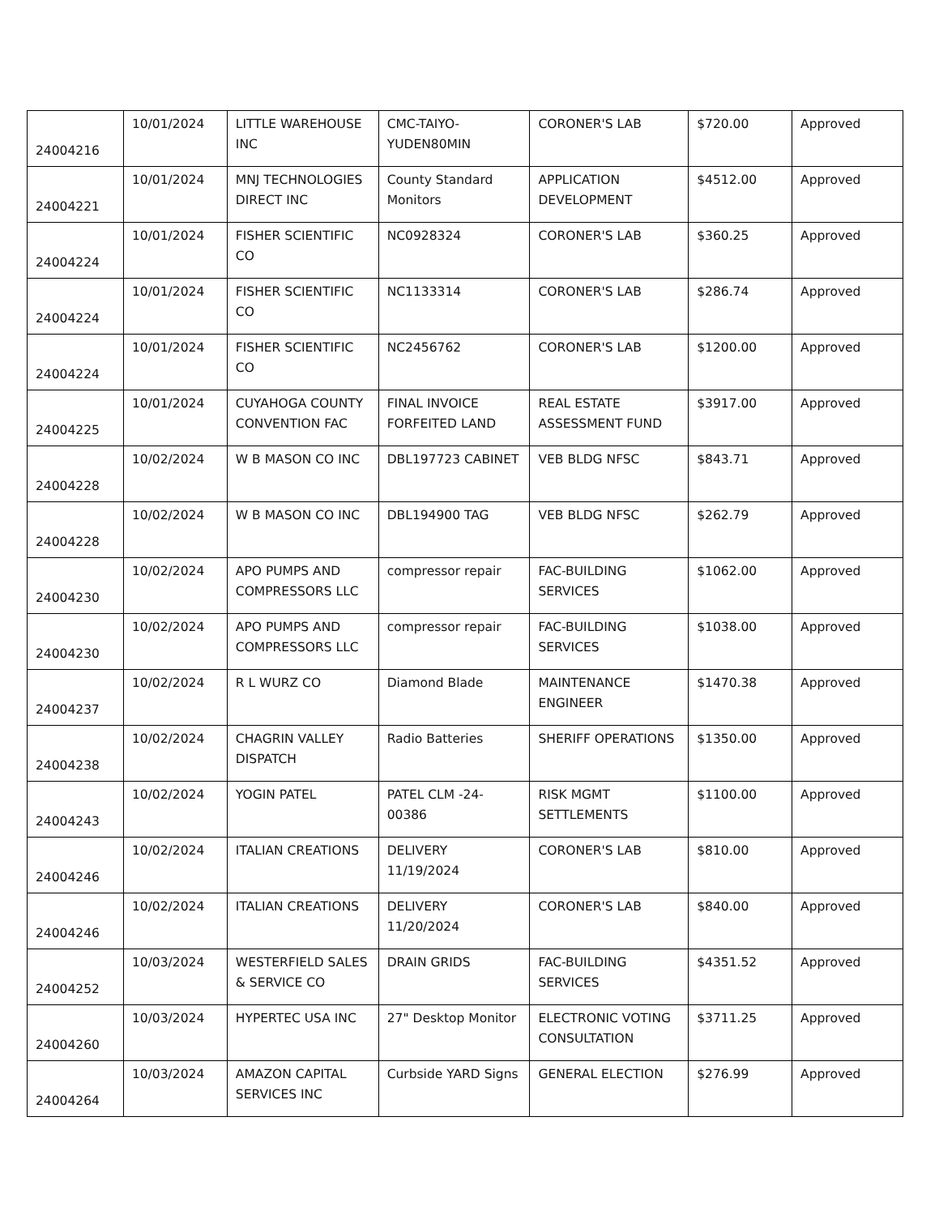| 24004216 | 10/01/2024 | LITTLE WAREHOUSE INC | CMC-TAIYO-YUDEN80MIN | CORONER'S LAB | $720.00 | Approved |
| 24004221 | 10/01/2024 | MNJ TECHNOLOGIES DIRECT INC | County Standard Monitors | APPLICATION DEVELOPMENT | $4512.00 | Approved |
| 24004224 | 10/01/2024 | FISHER SCIENTIFIC CO | NC0928324 | CORONER'S LAB | $360.25 | Approved |
| 24004224 | 10/01/2024 | FISHER SCIENTIFIC CO | NC1133314 | CORONER'S LAB | $286.74 | Approved |
| 24004224 | 10/01/2024 | FISHER SCIENTIFIC CO | NC2456762 | CORONER'S LAB | $1200.00 | Approved |
| 24004225 | 10/01/2024 | CUYAHOGA COUNTY CONVENTION FAC | FINAL INVOICE FORFEITED LAND | REAL ESTATE ASSESSMENT FUND | $3917.00 | Approved |
| 24004228 | 10/02/2024 | W B MASON CO INC | DBL197723 CABINET | VEB BLDG NFSC | $843.71 | Approved |
| 24004228 | 10/02/2024 | W B MASON CO INC | DBL194900 TAG | VEB BLDG NFSC | $262.79 | Approved |
| 24004230 | 10/02/2024 | APO PUMPS AND COMPRESSORS LLC | compressor repair | FAC-BUILDING SERVICES | $1062.00 | Approved |
| 24004230 | 10/02/2024 | APO PUMPS AND COMPRESSORS LLC | compressor repair | FAC-BUILDING SERVICES | $1038.00 | Approved |
| 24004237 | 10/02/2024 | R L WURZ CO | Diamond Blade | MAINTENANCE ENGINEER | $1470.38 | Approved |
| 24004238 | 10/02/2024 | CHAGRIN VALLEY DISPATCH | Radio Batteries | SHERIFF OPERATIONS | $1350.00 | Approved |
| 24004243 | 10/02/2024 | YOGIN PATEL | PATEL CLM -24-00386 | RISK MGMT SETTLEMENTS | $1100.00 | Approved |
| 24004246 | 10/02/2024 | ITALIAN CREATIONS | DELIVERY 11/19/2024 | CORONER'S LAB | $810.00 | Approved |
| 24004246 | 10/02/2024 | ITALIAN CREATIONS | DELIVERY 11/20/2024 | CORONER'S LAB | $840.00 | Approved |
| 24004252 | 10/03/2024 | WESTERFIELD SALES & SERVICE CO | DRAIN GRIDS | FAC-BUILDING SERVICES | $4351.52 | Approved |
| 24004260 | 10/03/2024 | HYPERTEC USA INC | 27" Desktop Monitor | ELECTRONIC VOTING CONSULTATION | $3711.25 | Approved |
| 24004264 | 10/03/2024 | AMAZON CAPITAL SERVICES INC | Curbside YARD Signs | GENERAL ELECTION | $276.99 | Approved |